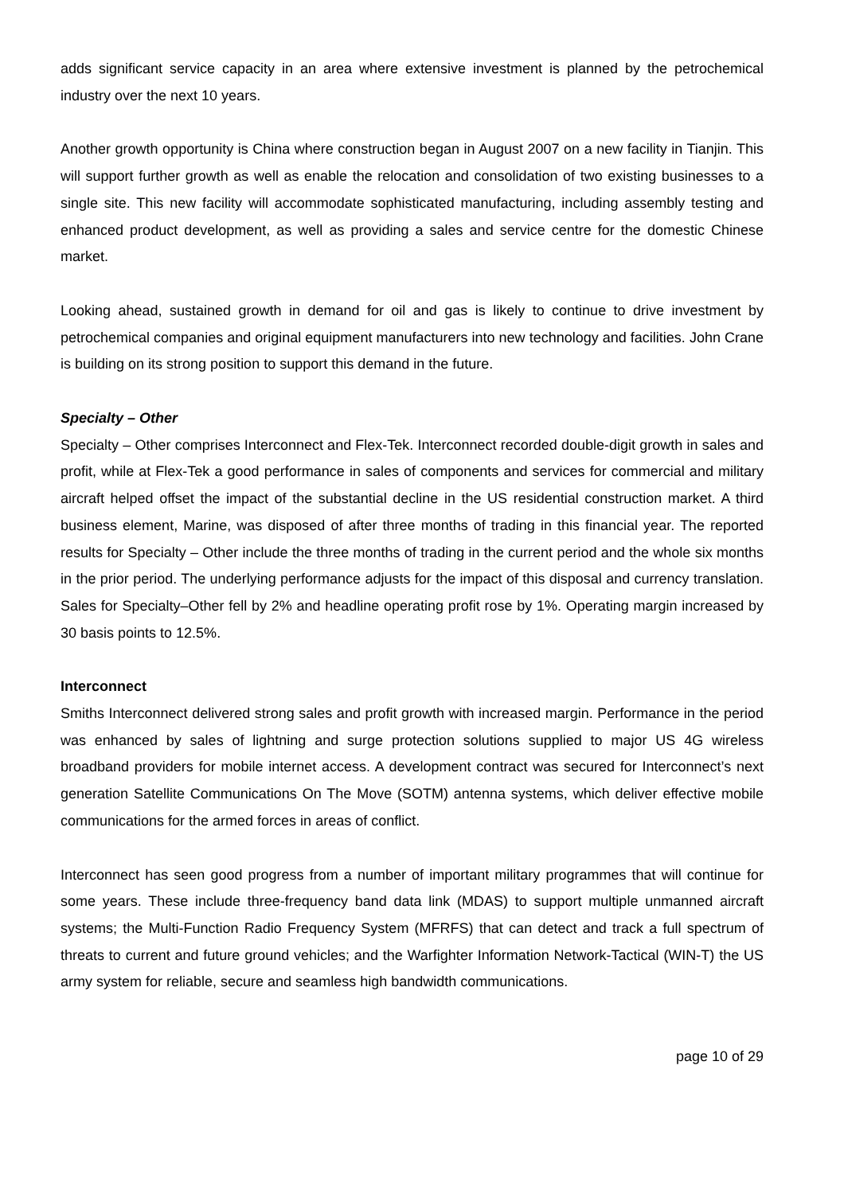adds significant service capacity in an area where extensive investment is planned by the petrochemical industry over the next 10 years.
Another growth opportunity is China where construction began in August 2007 on a new facility in Tianjin. This will support further growth as well as enable the relocation and consolidation of two existing businesses to a single site. This new facility will accommodate sophisticated manufacturing, including assembly testing and enhanced product development, as well as providing a sales and service centre for the domestic Chinese market.
Looking ahead, sustained growth in demand for oil and gas is likely to continue to drive investment by petrochemical companies and original equipment manufacturers into new technology and facilities. John Crane is building on its strong position to support this demand in the future.
Specialty – Other
Specialty – Other comprises Interconnect and Flex-Tek. Interconnect recorded double-digit growth in sales and profit, while at Flex-Tek a good performance in sales of components and services for commercial and military aircraft helped offset the impact of the substantial decline in the US residential construction market. A third business element, Marine, was disposed of after three months of trading in this financial year. The reported results for Specialty – Other include the three months of trading in the current period and the whole six months in the prior period. The underlying performance adjusts for the impact of this disposal and currency translation. Sales for Specialty–Other fell by 2% and headline operating profit rose by 1%. Operating margin increased by 30 basis points to 12.5%.
Interconnect
Smiths Interconnect delivered strong sales and profit growth with increased margin. Performance in the period was enhanced by sales of lightning and surge protection solutions supplied to major US 4G wireless broadband providers for mobile internet access. A development contract was secured for Interconnect’s next generation Satellite Communications On The Move (SOTM) antenna systems, which deliver effective mobile communications for the armed forces in areas of conflict.
Interconnect has seen good progress from a number of important military programmes that will continue for some years. These include three-frequency band data link (MDAS) to support multiple unmanned aircraft systems; the Multi-Function Radio Frequency System (MFRFS) that can detect and track a full spectrum of threats to current and future ground vehicles; and the Warfighter Information Network-Tactical (WIN-T) the US army system for reliable, secure and seamless high bandwidth communications.
page 10 of 29